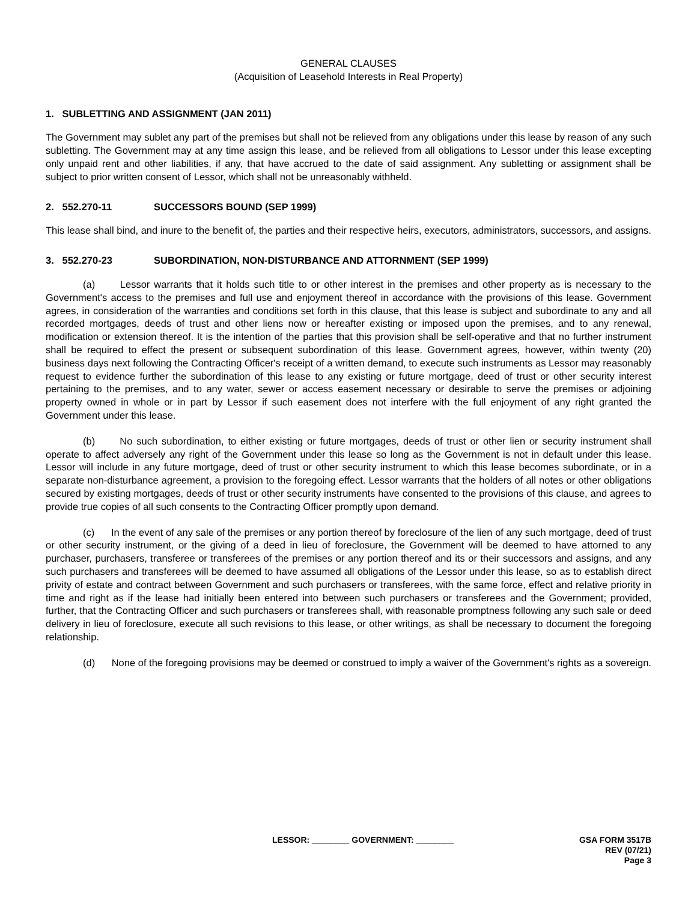GENERAL CLAUSES
(Acquisition of Leasehold Interests in Real Property)
1. SUBLETTING AND ASSIGNMENT (JAN 2011)
The Government may sublet any part of the premises but shall not be relieved from any obligations under this lease by reason of any such subletting. The Government may at any time assign this lease, and be relieved from all obligations to Lessor under this lease excepting only unpaid rent and other liabilities, if any, that have accrued to the date of said assignment. Any subletting or assignment shall be subject to prior written consent of Lessor, which shall not be unreasonably withheld.
2. 552.270-11 SUCCESSORS BOUND (SEP 1999)
This lease shall bind, and inure to the benefit of, the parties and their respective heirs, executors, administrators, successors, and assigns.
3. 552.270-23 SUBORDINATION, NON-DISTURBANCE AND ATTORNMENT (SEP 1999)
(a) Lessor warrants that it holds such title to or other interest in the premises and other property as is necessary to the Government's access to the premises and full use and enjoyment thereof in accordance with the provisions of this lease. Government agrees, in consideration of the warranties and conditions set forth in this clause, that this lease is subject and subordinate to any and all recorded mortgages, deeds of trust and other liens now or hereafter existing or imposed upon the premises, and to any renewal, modification or extension thereof. It is the intention of the parties that this provision shall be self-operative and that no further instrument shall be required to effect the present or subsequent subordination of this lease. Government agrees, however, within twenty (20) business days next following the Contracting Officer's receipt of a written demand, to execute such instruments as Lessor may reasonably request to evidence further the subordination of this lease to any existing or future mortgage, deed of trust or other security interest pertaining to the premises, and to any water, sewer or access easement necessary or desirable to serve the premises or adjoining property owned in whole or in part by Lessor if such easement does not interfere with the full enjoyment of any right granted the Government under this lease.
(b) No such subordination, to either existing or future mortgages, deeds of trust or other lien or security instrument shall operate to affect adversely any right of the Government under this lease so long as the Government is not in default under this lease. Lessor will include in any future mortgage, deed of trust or other security instrument to which this lease becomes subordinate, or in a separate non-disturbance agreement, a provision to the foregoing effect. Lessor warrants that the holders of all notes or other obligations secured by existing mortgages, deeds of trust or other security instruments have consented to the provisions of this clause, and agrees to provide true copies of all such consents to the Contracting Officer promptly upon demand.
(c) In the event of any sale of the premises or any portion thereof by foreclosure of the lien of any such mortgage, deed of trust or other security instrument, or the giving of a deed in lieu of foreclosure, the Government will be deemed to have attorned to any purchaser, purchasers, transferee or transferees of the premises or any portion thereof and its or their successors and assigns, and any such purchasers and transferees will be deemed to have assumed all obligations of the Lessor under this lease, so as to establish direct privity of estate and contract between Government and such purchasers or transferees, with the same force, effect and relative priority in time and right as if the lease had initially been entered into between such purchasers or transferees and the Government; provided, further, that the Contracting Officer and such purchasers or transferees shall, with reasonable promptness following any such sale or deed delivery in lieu of foreclosure, execute all such revisions to this lease, or other writings, as shall be necessary to document the foregoing relationship.
(d) None of the foregoing provisions may be deemed or construed to imply a waiver of the Government's rights as a sovereign.
LESSOR: ________ GOVERNMENT: ________
GSA FORM 3517B
REV (07/21)
Page 3